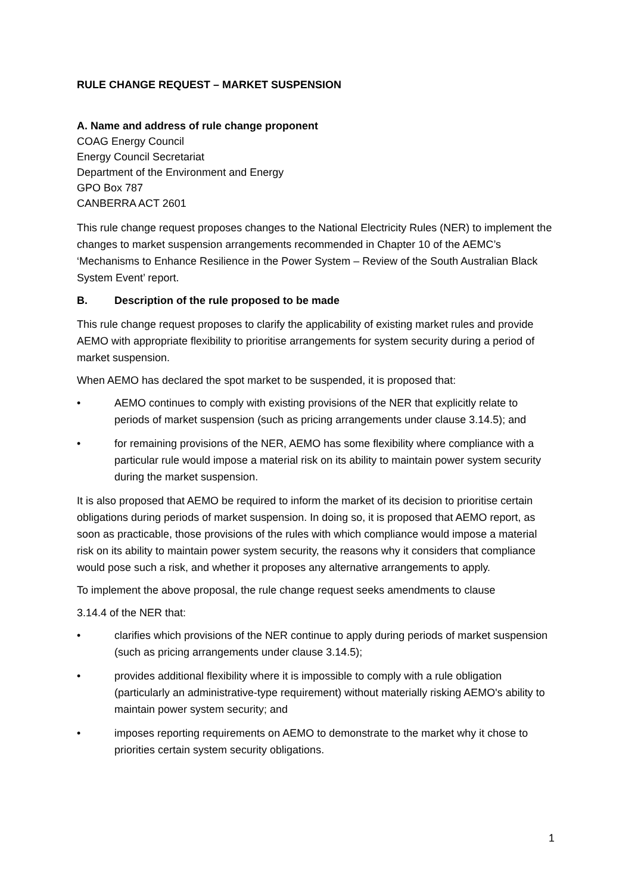RULE CHANGE REQUEST – MARKET SUSPENSION
A. Name and address of rule change proponent
COAG Energy Council
Energy Council Secretariat
Department of the Environment and Energy
GPO Box 787
CANBERRA ACT 2601
This rule change request proposes changes to the National Electricity Rules (NER) to implement the changes to market suspension arrangements recommended in Chapter 10 of the AEMC’s ‘Mechanisms to Enhance Resilience in the Power System – Review of the South Australian Black System Event’ report.
B. Description of the rule proposed to be made
This rule change request proposes to clarify the applicability of existing market rules and provide AEMO with appropriate flexibility to prioritise arrangements for system security during a period of market suspension.
When AEMO has declared the spot market to be suspended, it is proposed that:
• AEMO continues to comply with existing provisions of the NER that explicitly relate to periods of market suspension (such as pricing arrangements under clause 3.14.5); and
• for remaining provisions of the NER, AEMO has some flexibility where compliance with a particular rule would impose a material risk on its ability to maintain power system security during the market suspension.
It is also proposed that AEMO be required to inform the market of its decision to prioritise certain obligations during periods of market suspension. In doing so, it is proposed that AEMO report, as soon as practicable, those provisions of the rules with which compliance would impose a material risk on its ability to maintain power system security, the reasons why it considers that compliance would pose such a risk, and whether it proposes any alternative arrangements to apply.
To implement the above proposal, the rule change request seeks amendments to clause
3.14.4 of the NER that:
• clarifies which provisions of the NER continue to apply during periods of market suspension (such as pricing arrangements under clause 3.14.5);
• provides additional flexibility where it is impossible to comply with a rule obligation (particularly an administrative-type requirement) without materially risking AEMO's ability to maintain power system security; and
• imposes reporting requirements on AEMO to demonstrate to the market why it chose to priorities certain system security obligations.
1